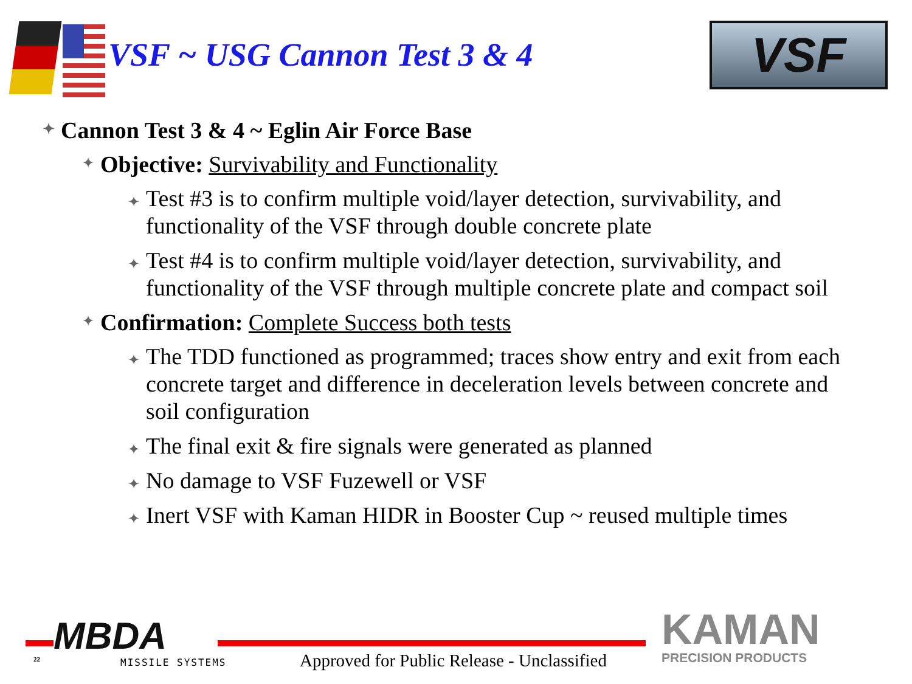VSF ~ USG Cannon Test 3 & 4
VSF
✦ Cannon Test 3 & 4 ~ Eglin Air Force Base
✦ Objective: Survivability and Functionality
✦ Test #3 is to confirm multiple void/layer detection, survivability, and functionality of the VSF through double concrete plate
✦ Test #4 is to confirm multiple void/layer detection, survivability, and functionality of the VSF through multiple concrete plate and compact soil
✦ Confirmation: Complete Success both tests
✦ The TDD functioned as programmed; traces show entry and exit from each concrete target and difference in deceleration levels between concrete and soil configuration
✦ The final exit & fire signals were generated as planned
✦ No damage to VSF Fuzewell or VSF
✦ Inert VSF with Kaman HIDR in Booster Cup ~ reused multiple times
MBDA
22 MISSILE SYSTEMS
Approved for Public Release - Unclassified
KAMAN
PRECISION PRODUCTS